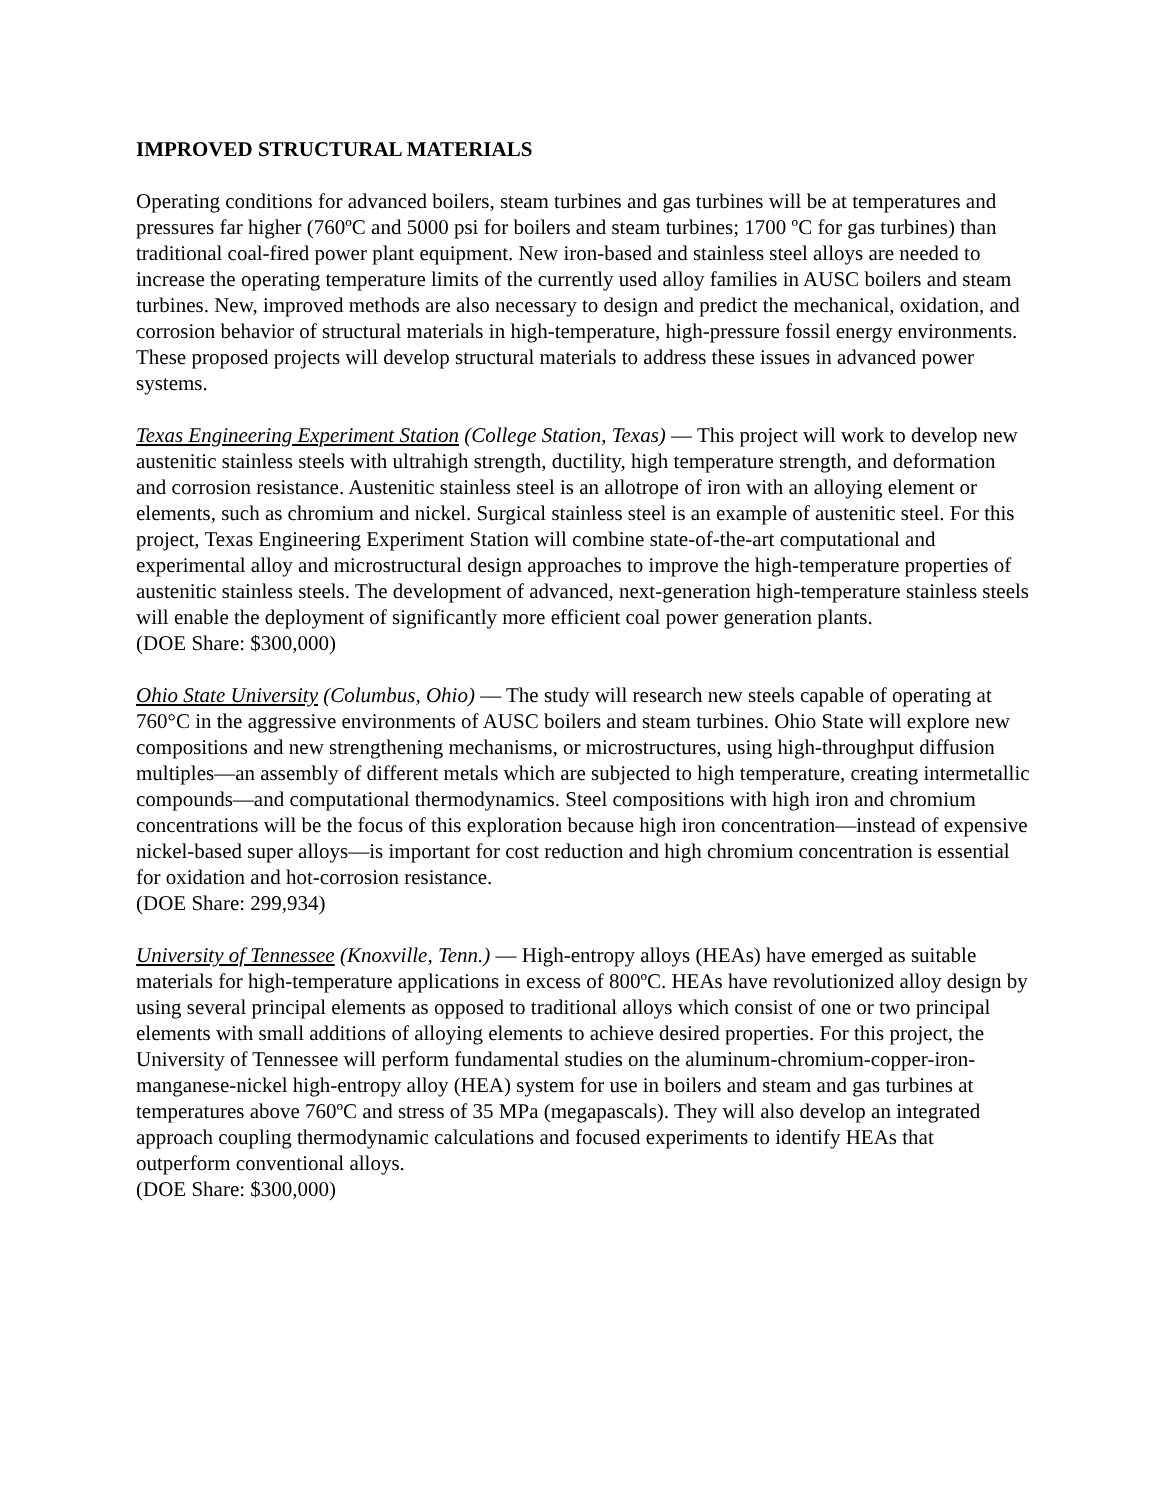IMPROVED STRUCTURAL MATERIALS
Operating conditions for advanced boilers, steam turbines and gas turbines will be at temperatures and pressures far higher (760ºC and 5000 psi for boilers and steam turbines; 1700 ºC for gas turbines) than traditional coal-fired power plant equipment. New iron-based and stainless steel alloys are needed to increase the operating temperature limits of the currently used alloy families in AUSC boilers and steam turbines. New, improved methods are also necessary to design and predict the mechanical, oxidation, and corrosion behavior of structural materials in high-temperature, high-pressure fossil energy environments. These proposed projects will develop structural materials to address these issues in advanced power systems.
Texas Engineering Experiment Station (College Station, Texas) — This project will work to develop new austenitic stainless steels with ultrahigh strength, ductility, high temperature strength, and deformation and corrosion resistance. Austenitic stainless steel is an allotrope of iron with an alloying element or elements, such as chromium and nickel. Surgical stainless steel is an example of austenitic steel. For this project, Texas Engineering Experiment Station will combine state-of-the-art computational and experimental alloy and microstructural design approaches to improve the high-temperature properties of austenitic stainless steels. The development of advanced, next-generation high-temperature stainless steels will enable the deployment of significantly more efficient coal power generation plants.
(DOE Share: $300,000)
Ohio State University (Columbus, Ohio) — The study will research new steels capable of operating at 760°C in the aggressive environments of AUSC boilers and steam turbines. Ohio State will explore new compositions and new strengthening mechanisms, or microstructures, using high-throughput diffusion multiples—an assembly of different metals which are subjected to high temperature, creating intermetallic compounds—and computational thermodynamics. Steel compositions with high iron and chromium concentrations will be the focus of this exploration because high iron concentration—instead of expensive nickel-based super alloys—is important for cost reduction and high chromium concentration is essential for oxidation and hot-corrosion resistance.
(DOE Share: 299,934)
University of Tennessee (Knoxville, Tenn.) — High-entropy alloys (HEAs) have emerged as suitable materials for high-temperature applications in excess of 800ºC. HEAs have revolutionized alloy design by using several principal elements as opposed to traditional alloys which consist of one or two principal elements with small additions of alloying elements to achieve desired properties. For this project, the University of Tennessee will perform fundamental studies on the aluminum-chromium-copper-iron-manganese-nickel high-entropy alloy (HEA) system for use in boilers and steam and gas turbines at temperatures above 760ºC and stress of 35 MPa (megapascals). They will also develop an integrated approach coupling thermodynamic calculations and focused experiments to identify HEAs that outperform conventional alloys.
(DOE Share: $300,000)